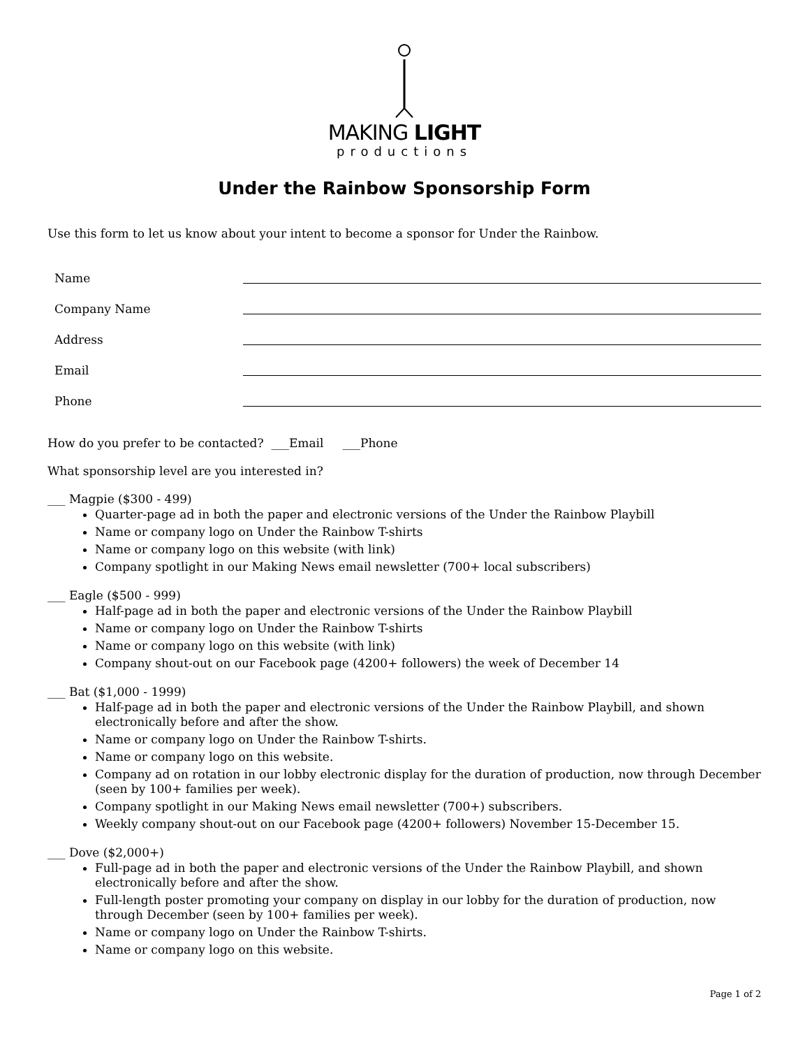MAKING LIGHT
productions
Under the Rainbow Sponsorship Form
Use this form to let us know about your intent to become a sponsor for Under the Rainbow.
Name
Company Name
Address
Email
Phone
How do you prefer to be contacted? ___Email ___Phone
What sponsorship level are you interested in?
___ Magpie ($300 - 499)
Quarter-page ad in both the paper and electronic versions of the Under the Rainbow Playbill
Name or company logo on Under the Rainbow T-shirts
Name or company logo on this website (with link)
Company spotlight in our Making News email newsletter (700+ local subscribers)
___ Eagle ($500 - 999)
Half-page ad in both the paper and electronic versions of the Under the Rainbow Playbill
Name or company logo on Under the Rainbow T-shirts
Name or company logo on this website (with link)
Company shout-out on our Facebook page (4200+ followers) the week of December 14
___ Bat ($1,000 - 1999)
Half-page ad in both the paper and electronic versions of the Under the Rainbow Playbill, and shown electronically before and after the show.
Name or company logo on Under the Rainbow T-shirts.
Name or company logo on this website.
Company ad on rotation in our lobby electronic display for the duration of production, now through December (seen by 100+ families per week).
Company spotlight in our Making News email newsletter (700+) subscribers.
Weekly company shout-out on our Facebook page (4200+ followers) November 15-December 15.
___ Dove ($2,000+)
Full-page ad in both the paper and electronic versions of the Under the Rainbow Playbill, and shown electronically before and after the show.
Full-length poster promoting your company on display in our lobby for the duration of production, now through December (seen by 100+ families per week).
Name or company logo on Under the Rainbow T-shirts.
Name or company logo on this website.
Page 1 of 2